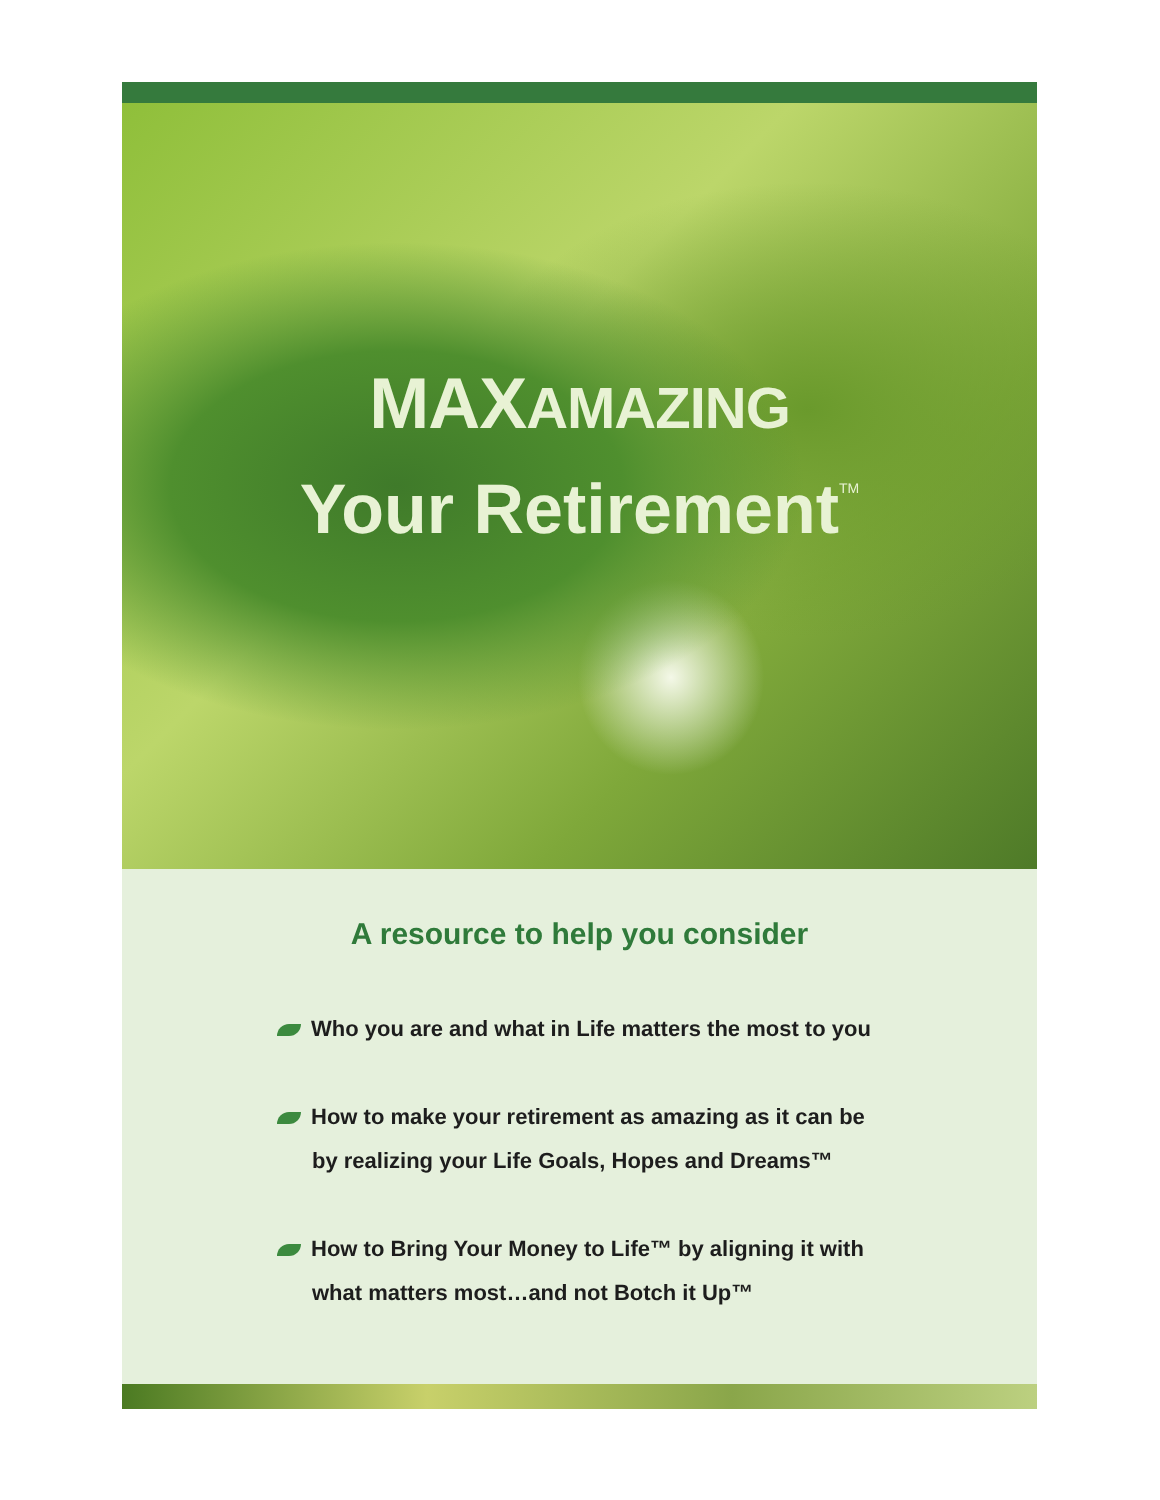MAXAMAZING
Your Retirement<sup>TM</sup>
A resource to help you consider
Who you are and what in Life matters the most to you
How to make your retirement as amazing as it can be
by realizing your Life Goals, Hopes and Dreams™
How to Bring Your Money to Life™ by aligning it with
what matters most…and not Botch it Up™